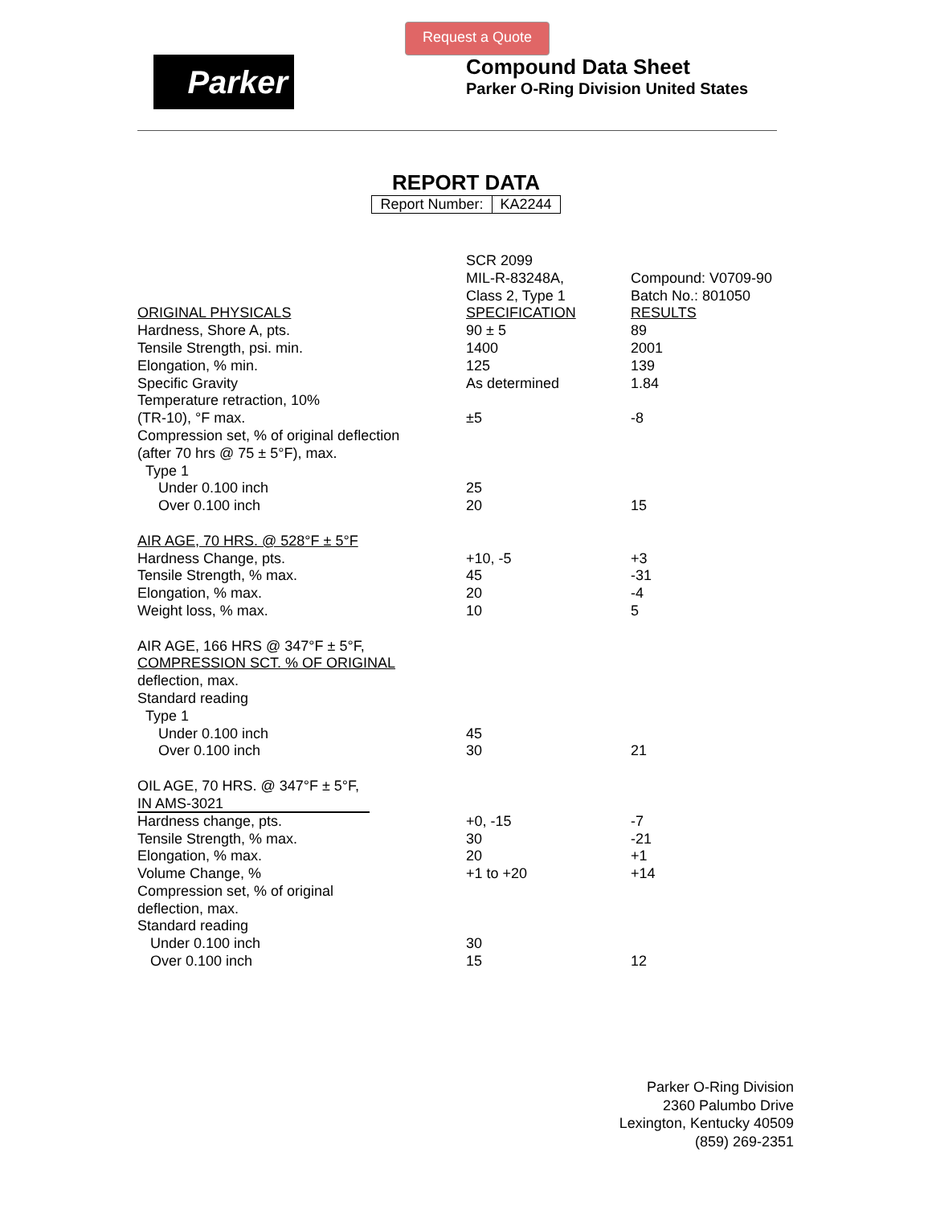Request a Quote
Parker
Compound Data Sheet
Parker O-Ring Division United States
REPORT DATA
| Report Number: | KA2244 |
| | SCR 2099 MIL-R-83248A, Class 2, Type 1 | Compound: V0709-90 Batch No.: 801050 |
| ORIGINAL PHYSICALS | SPECIFICATION | RESULTS |
| Hardness, Shore A, pts. | 90 ± 5 | 89 |
| Tensile Strength, psi. min. | 1400 | 2001 |
| Elongation, % min. | 125 | 139 |
| Specific Gravity | As determined | 1.84 |
| Temperature retraction, 10% | | |
| (TR-10), °F max. | ±5 | -8 |
| Compression set, % of original deflection | | |
| (after 70 hrs @ 75 ± 5°F), max. | | |
| Type 1 | | |
| Under 0.100 inch | 25 | |
| Over 0.100 inch | 20 | 15 |
| AIR AGE, 70 HRS. @ 528°F ± 5°F | | |
| Hardness Change, pts. | +10, -5 | +3 |
| Tensile Strength, % max. | 45 | -31 |
| Elongation, % max. | 20 | -4 |
| Weight loss, % max. | 10 | 5 |
| AIR AGE, 166 HRS @ 347°F ± 5°F, | | |
| COMPRESSION SCT. % OF ORIGINAL | | |
| deflection, max. | | |
| Standard reading | | |
| Type 1 | | |
| Under 0.100 inch | 45 | |
| Over 0.100 inch | 30 | 21 |
| OIL AGE, 70 HRS. @ 347°F ± 5°F, | | |
| IN AMS-3021 | | |
| Hardness change, pts. | +0, -15 | -7 |
| Tensile Strength, % max. | 30 | -21 |
| Elongation, % max. | 20 | +1 |
| Volume Change, % | +1 to +20 | +14 |
| Compression set, % of original | | |
| deflection, max. | | |
| Standard reading | | |
| Under 0.100 inch | 30 | |
| Over 0.100 inch | 15 | 12 |
Parker O-Ring Division
2360 Palumbo Drive
Lexington, Kentucky 40509
(859) 269-2351